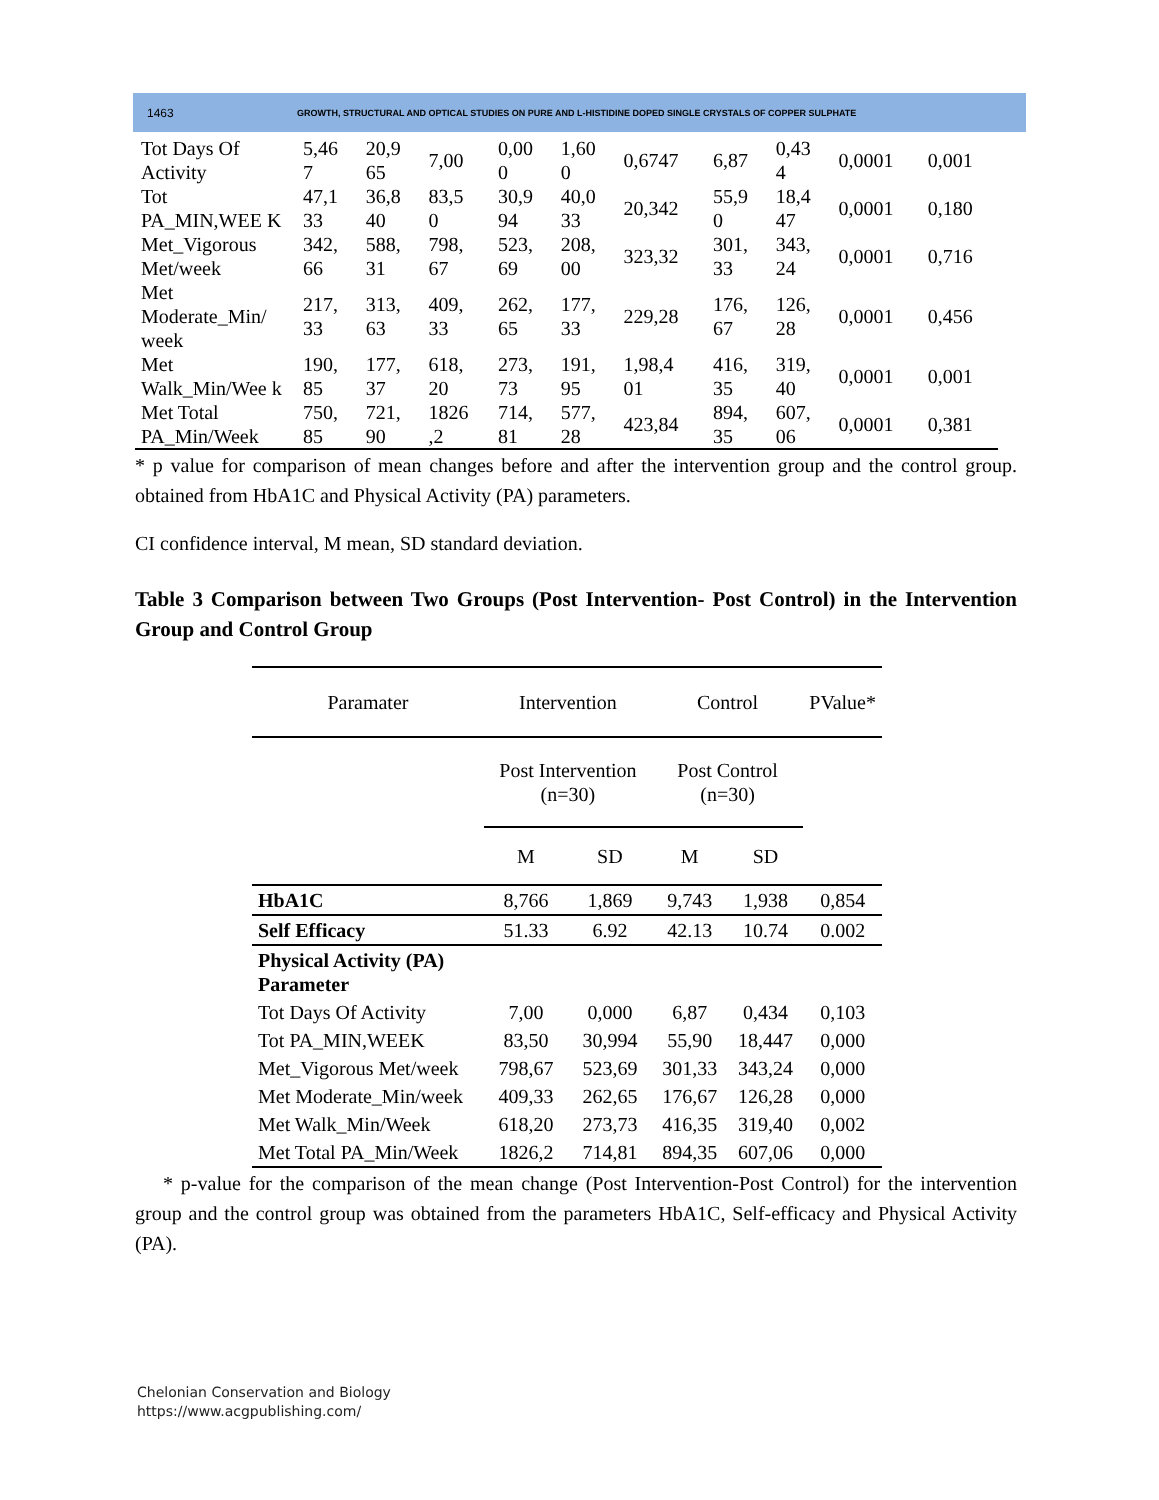1463 GROWTH, STRUCTURAL AND OPTICAL STUDIES ON PURE AND L-HISTIDINE DOPED SINGLE CRYSTALS OF COPPER SULPHATE
| Tot Days Of Activity | 5,46 7 | 20,9 65 | 7,00 | 0,00 0 | 1,60 0 | 0,6747 | 6,87 | 0,43 4 | 0,0001 | 0,001 |
| Tot PA_MIN,WEE K | 47,1 33 | 36,8 40 | 83,5 0 | 30,9 94 | 40,0 33 | 20,342 | 55,9 0 | 18,4 47 | 0,0001 | 0,180 |
| Met_Vigorous Met/week | 342, 66 | 588, 31 | 798, 67 | 523, 69 | 208, 00 | 323,32 | 301, 33 | 343, 24 | 0,0001 | 0,716 |
| Met Moderate_Min/ week | 217, 33 | 313, 63 | 409, 33 | 262, 65 | 177, 33 | 229,28 | 176, 67 | 126, 28 | 0,0001 | 0,456 |
| Met Walk_Min/Wee k | 190, 85 | 177, 37 | 618, 20 | 273, 73 | 191, 95 | 1,98,4 01 | 416, 35 | 319, 40 | 0,0001 | 0,001 |
| Met Total PA_Min/Week | 750, 85 | 721, 90 | 1826 ,2 | 714, 81 | 577, 28 | 423,84 | 894, 35 | 607, 06 | 0,0001 | 0,381 |
* p value for comparison of mean changes before and after the intervention group and the control group. obtained from HbA1C and Physical Activity (PA) parameters.
CI confidence interval, M mean, SD standard deviation.
Table 3 Comparison between Two Groups (Post Intervention- Post Control) in the Intervention Group and Control Group
| Paramater | Intervention | | Control | | PValue* |
| --- | --- | --- | --- | --- | --- |
| | Post Intervention (n=30) | | Post Control (n=30) | | |
| | M | SD | M | SD | |
| HbA1C | 8,766 | 1,869 | 9,743 | 1,938 | 0,854 |
| Self Efficacy | 51.33 | 6.92 | 42.13 | 10.74 | 0.002 |
| Physical Activity (PA) Parameter | | | | | |
| Tot Days Of Activity | 7,00 | 0,000 | 6,87 | 0,434 | 0,103 |
| Tot PA_MIN,WEEK | 83,50 | 30,994 | 55,90 | 18,447 | 0,000 |
| Met_Vigorous Met/week | 798,67 | 523,69 | 301,33 | 343,24 | 0,000 |
| Met Moderate_Min/week | 409,33 | 262,65 | 176,67 | 126,28 | 0,000 |
| Met Walk_Min/Week | 618,20 | 273,73 | 416,35 | 319,40 | 0,002 |
| Met Total PA_Min/Week | 1826,2 | 714,81 | 894,35 | 607,06 | 0,000 |
* p-value for the comparison of the mean change (Post Intervention-Post Control) for the intervention group and the control group was obtained from the parameters HbA1C, Self-efficacy and Physical Activity (PA).
Chelonian Conservation and Biology
https://www.acgpublishing.com/